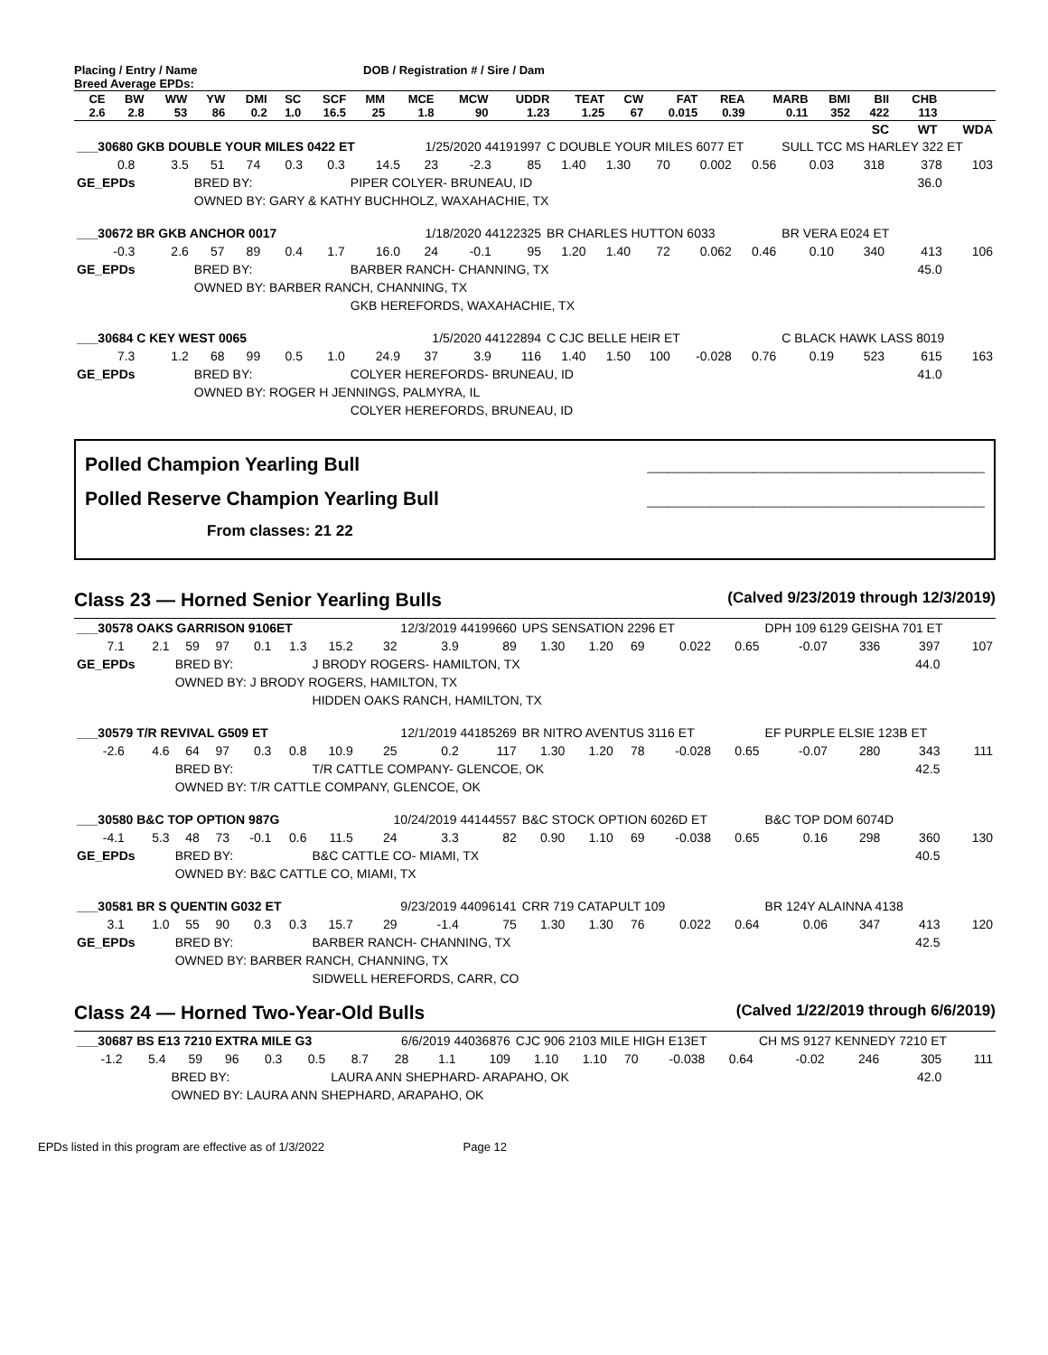Placing / Entry / Name
Breed Average EPDs: DOB / Registration # / Sire / Dam
| CE 2.6 | BW 2.8 | WW 53 | YW 86 | DMI 0.2 | SC 1.0 | SCF 16.5 | MM 25 | MCE 1.8 | MCW 90 | UDDR 1.23 | TEAT 1.25 | CW 67 | FAT 0.015 | REA 0.39 | MARB 0.11 | BMI 352 | BII 422 | CHB 113 | |
| --- | --- | --- | --- | --- | --- | --- | --- | --- | --- | --- | --- | --- | --- | --- | --- | --- | --- | --- | --- |
| | | | | | | | | | | | | | | | | | SC | WT | WDA |
| ___30680 GKB DOUBLE YOUR MILES 0422 ET | | | | | | | 1/25/2020 44191997 | | | C DOUBLE YOUR MILES 6077 ET | | | | | SULL TCC MS HARLEY 322 ET | | | |
| 0.8 | 3.5 | 51 | 74 | 0.3 | 0.3 | 14.5 | 23 | -2.3 | 85 | 1.40 | 1.30 | 70 | 0.002 | 0.56 | 0.03 | 318 | 378 | 103 |
| GE_EPDs | | BRED BY: | | | | PIPER COLYER- BRUNEAU, ID | | | | | | | | | | | 36.0 | |
| | | OWNED BY: GARY & KATHY BUCHHOLZ, WAXAHACHIE, TX | | | | | | | | | | | | | | | | |
| ___30672 BR GKB ANCHOR 0017 | | | | | | | 1/18/2020 44122325 | | | BR CHARLES HUTTON 6033 | | | | | BR VERA E024 ET | | | |
| -0.3 | 2.6 | 57 | 89 | 0.4 | 1.7 | 16.0 | 24 | -0.1 | 95 | 1.20 | 1.40 | 72 | 0.062 | 0.46 | 0.10 | 340 | 413 | 106 |
| GE_EPDs | | BRED BY: | | | | BARBER RANCH- CHANNING, TX | | | | | | | | | | | 45.0 | |
| | | OWNED BY: BARBER RANCH, CHANNING, TX | | | | | | | | | | | | | | | | |
| | | | | | | GKB HEREFORDS, WAXAHACHIE, TX | | | | | | | | | | | | |
| ___30684 C KEY WEST 0065 | | | | | | | 1/5/2020 44122894 | | | C CJC BELLE HEIR ET | | | | | C BLACK HAWK LASS 8019 | | | |
| 7.3 | 1.2 | 68 | 99 | 0.5 | 1.0 | 24.9 | 37 | 3.9 | 116 | 1.40 | 1.50 | 100 | -0.028 | 0.76 | 0.19 | 523 | 615 | 163 |
| GE_EPDs | | BRED BY: | | | | COLYER HEREFORDS- BRUNEAU, ID | | | | | | | | | | | 41.0 | |
| | | OWNED BY: ROGER H JENNINGS, PALMYRA, IL | | | | | | | | | | | | | | | | |
| | | | | | | COLYER HEREFORDS, BRUNEAU, ID | | | | | | | | | | | | |
Polled Champion Yearling Bull ________________________________
Polled Reserve Champion Yearling Bull ________________________________
From classes: 21 22
Class 23 — Horned Senior Yearling Bulls (Calved 9/23/2019 through 12/3/2019)
| ___30578 OAKS GARRISON 9106ET | | | | | | | 12/3/2019 44199660 | | | UPS SENSATION 2296 ET | | | | | DPH 109 6129 GEISHA 701 ET | | | |
| 7.1 | 2.1 | 59 | 97 | 0.1 | 1.3 | 15.2 | 32 | 3.9 | 89 | 1.30 | 1.20 | 69 | 0.022 | 0.65 | -0.07 | 336 | 397 | 107 |
| GE_EPDs | | BRED BY: | | | | J BRODY ROGERS- HAMILTON, TX | | | | | | | | | | | 44.0 | |
| | | OWNED BY: J BRODY ROGERS, HAMILTON, TX | | | | | | | | | | | | | | | | |
| | | | | | | HIDDEN OAKS RANCH, HAMILTON, TX | | | | | | | | | | | | |
| ___30579 T/R REVIVAL G509 ET | | | | | | | 12/1/2019 44185269 | | | BR NITRO AVENTUS 3116 ET | | | | | EF PURPLE ELSIE 123B ET | | | |
| -2.6 | 4.6 | 64 | 97 | 0.3 | 0.8 | 10.9 | 25 | 0.2 | 117 | 1.30 | 1.20 | 78 | -0.028 | 0.65 | -0.07 | 280 | 343 | 111 |
| | | BRED BY: | | | | T/R CATTLE COMPANY- GLENCOE, OK | | | | | | | | | | | 42.5 | |
| | | OWNED BY: T/R CATTLE COMPANY, GLENCOE, OK | | | | | | | | | | | | | | | | |
| ___30580 B&C TOP OPTION 987G | | | | | | | 10/24/2019 44144557 | | | B&C STOCK OPTION 6026D ET | | | | | B&C TOP DOM 6074D | | | |
| -4.1 | 5.3 | 48 | 73 | -0.1 | 0.6 | 11.5 | 24 | 3.3 | 82 | 0.90 | 1.10 | 69 | -0.038 | 0.65 | 0.16 | 298 | 360 | 130 |
| GE_EPDs | | BRED BY: | | | | B&C CATTLE CO- MIAMI, TX | | | | | | | | | | | 40.5 | |
| | | OWNED BY: B&C CATTLE CO, MIAMI, TX | | | | | | | | | | | | | | | | |
| ___30581 BR S QUENTIN G032 ET | | | | | | | 9/23/2019 44096141 | | | CRR 719 CATAPULT 109 | | | | | BR 124Y ALAINNA 4138 | | | |
| 3.1 | 1.0 | 55 | 90 | 0.3 | 0.3 | 15.7 | 29 | -1.4 | 75 | 1.30 | 1.30 | 76 | 0.022 | 0.64 | 0.06 | 347 | 413 | 120 |
| GE_EPDs | | BRED BY: | | | | BARBER RANCH- CHANNING, TX | | | | | | | | | | | 42.5 | |
| | | OWNED BY: BARBER RANCH, CHANNING, TX | | | | | | | | | | | | | | | | |
| | | | | | | SIDWELL HEREFORDS, CARR, CO | | | | | | | | | | | | |
Class 24 — Horned Two-Year-Old Bulls (Calved 1/22/2019 through 6/6/2019)
| ___30687 BS E13 7210 EXTRA MILE G3 | | | | | | | 6/6/2019 44036876 | | | CJC 906 2103 MILE HIGH E13ET | | | | | CH MS 9127 KENNEDY 7210 ET | | | |
| -1.2 | 5.4 | 59 | 96 | 0.3 | 0.5 | 8.7 | 28 | 1.1 | 109 | 1.10 | 1.10 | 70 | -0.038 | 0.64 | -0.02 | 246 | 305 | 111 |
| | | BRED BY: | | | | LAURA ANN SHEPHARD- ARAPAHO, OK | | | | | | | | | | | 42.0 | |
| | | OWNED BY: LAURA ANN SHEPHARD, ARAPAHO, OK | | | | | | | | | | | | | | | | |
EPDs listed in this program are effective as of 1/3/2022 Page 12